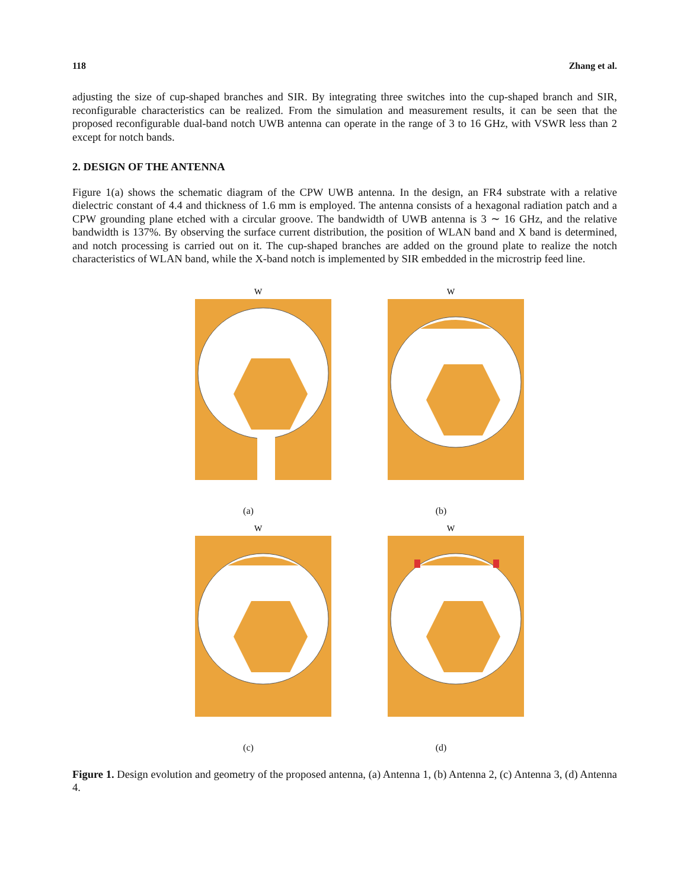118 Zhang et al.
adjusting the size of cup-shaped branches and SIR. By integrating three switches into the cup-shaped branch and SIR, reconfigurable characteristics can be realized. From the simulation and measurement results, it can be seen that the proposed reconfigurable dual-band notch UWB antenna can operate in the range of 3 to 16 GHz, with VSWR less than 2 except for notch bands.
2. DESIGN OF THE ANTENNA
Figure 1(a) shows the schematic diagram of the CPW UWB antenna. In the design, an FR4 substrate with a relative dielectric constant of 4.4 and thickness of 1.6 mm is employed. The antenna consists of a hexagonal radiation patch and a CPW grounding plane etched with a circular groove. The bandwidth of UWB antenna is 3 ∼ 16 GHz, and the relative bandwidth is 137%. By observing the surface current distribution, the position of WLAN band and X band is determined, and notch processing is carried out on it. The cup-shaped branches are added on the ground plate to realize the notch characteristics of WLAN band, while the X-band notch is implemented by SIR embedded in the microstrip feed line.
W
(a)
W
(b)
W
(c)
W
(d)
Figure 1. Design evolution and geometry of the proposed antenna, (a) Antenna 1, (b) Antenna 2, (c) Antenna 3, (d) Antenna 4.